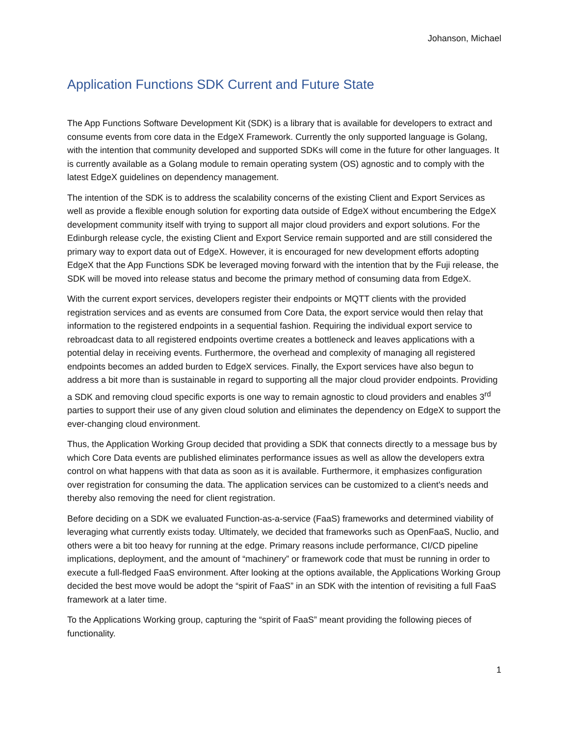Johanson, Michael
Application Functions SDK Current and Future State
The App Functions Software Development Kit (SDK) is a library that is available for developers to extract and consume events from core data in the EdgeX Framework. Currently the only supported language is Golang, with the intention that community developed and supported SDKs will come in the future for other languages. It is currently available as a Golang module to remain operating system (OS) agnostic and to comply with the latest EdgeX guidelines on dependency management.
The intention of the SDK is to address the scalability concerns of the existing Client and Export Services as well as provide a flexible enough solution for exporting data outside of EdgeX without encumbering the EdgeX development community itself with trying to support all major cloud providers and export solutions. For the Edinburgh release cycle, the existing Client and Export Service remain supported and are still considered the primary way to export data out of EdgeX. However, it is encouraged for new development efforts adopting EdgeX that the App Functions SDK be leveraged moving forward with the intention that by the Fuji release, the SDK will be moved into release status and become the primary method of consuming data from EdgeX.
With the current export services, developers register their endpoints or MQTT clients with the provided registration services and as events are consumed from Core Data, the export service would then relay that information to the registered endpoints in a sequential fashion. Requiring the individual export service to rebroadcast data to all registered endpoints overtime creates a bottleneck and leaves applications with a potential delay in receiving events. Furthermore, the overhead and complexity of managing all registered endpoints becomes an added burden to EdgeX services. Finally, the Export services have also begun to address a bit more than is sustainable in regard to supporting all the major cloud provider endpoints. Providing a SDK and removing cloud specific exports is one way to remain agnostic to cloud providers and enables 3<sup>rd</sup> parties to support their use of any given cloud solution and eliminates the dependency on EdgeX to support the ever-changing cloud environment.
Thus, the Application Working Group decided that providing a SDK that connects directly to a message bus by which Core Data events are published eliminates performance issues as well as allow the developers extra control on what happens with that data as soon as it is available. Furthermore, it emphasizes configuration over registration for consuming the data. The application services can be customized to a client's needs and thereby also removing the need for client registration.
Before deciding on a SDK we evaluated Function-as-a-service (FaaS) frameworks and determined viability of leveraging what currently exists today. Ultimately, we decided that frameworks such as OpenFaaS, Nuclio, and others were a bit too heavy for running at the edge. Primary reasons include performance, CI/CD pipeline implications, deployment, and the amount of “machinery” or framework code that must be running in order to execute a full-fledged FaaS environment. After looking at the options available, the Applications Working Group decided the best move would be adopt the “spirit of FaaS” in an SDK with the intention of revisiting a full FaaS framework at a later time.
To the Applications Working group, capturing the “spirit of FaaS” meant providing the following pieces of functionality.
1